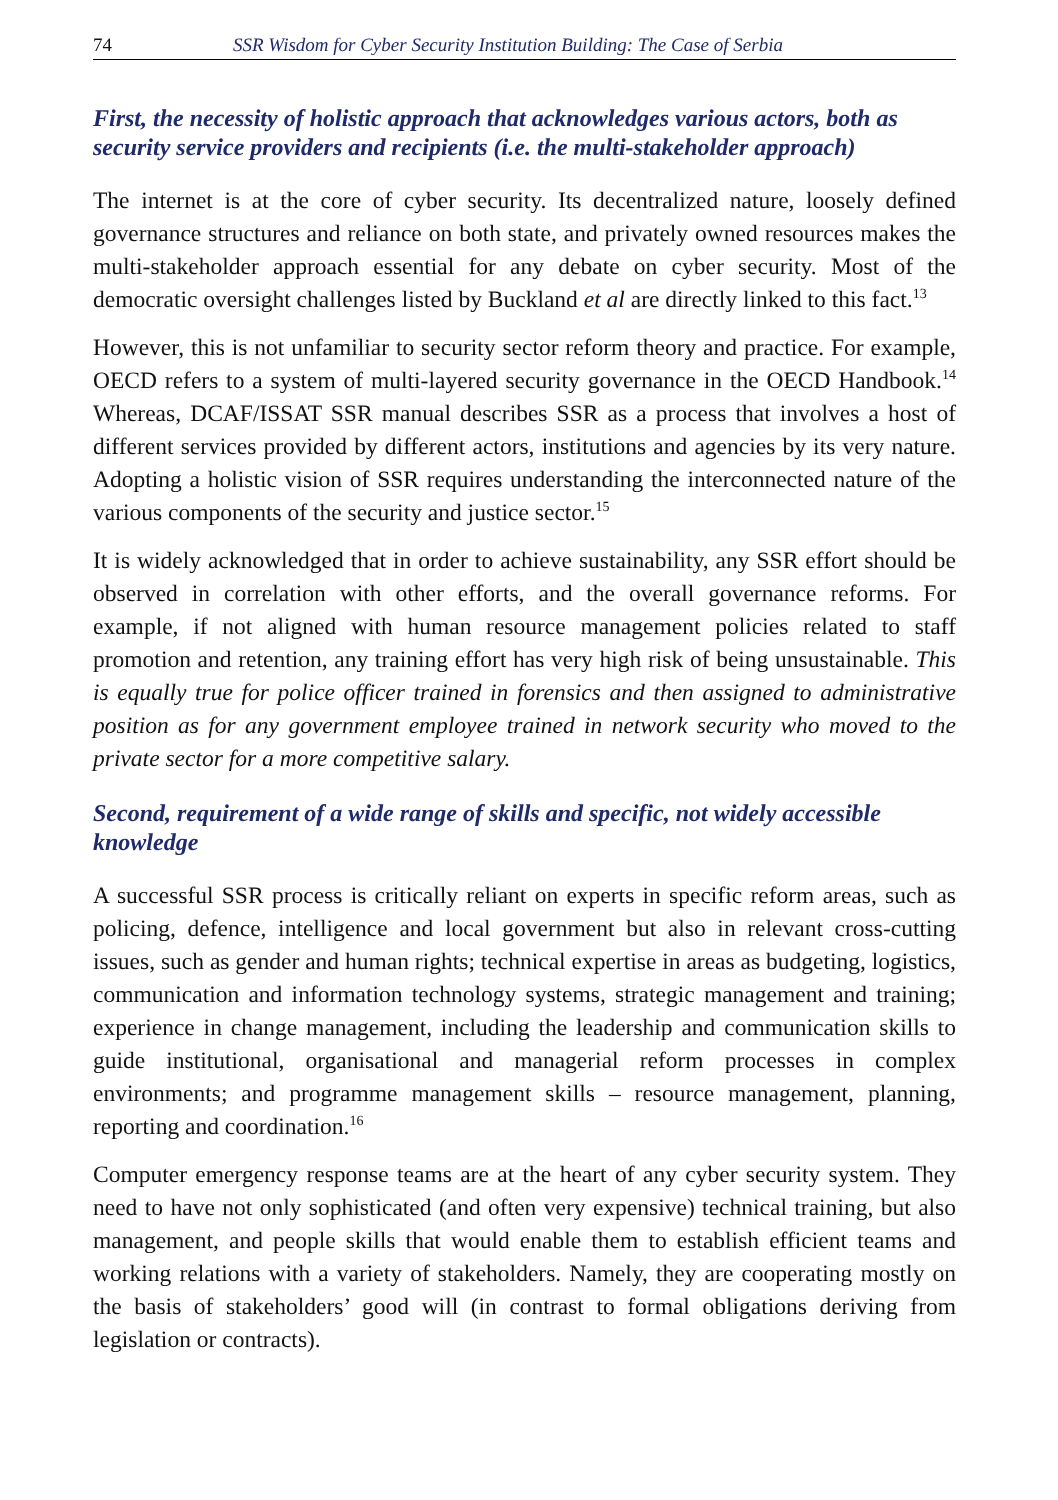74 SSR Wisdom for Cyber Security Institution Building: The Case of Serbia
First, the necessity of holistic approach that acknowledges various actors, both as security service providers and recipients (i.e. the multi-stakeholder approach)
The internet is at the core of cyber security. Its decentralized nature, loosely defined governance structures and reliance on both state, and privately owned resources makes the multi-stakeholder approach essential for any debate on cyber security. Most of the democratic oversight challenges listed by Buckland et al are directly linked to this fact.<sup>13</sup>
However, this is not unfamiliar to security sector reform theory and practice. For example, OECD refers to a system of multi-layered security governance in the OECD Handbook.<sup>14</sup> Whereas, DCAF/ISSAT SSR manual describes SSR as a process that involves a host of different services provided by different actors, institutions and agencies by its very nature. Adopting a holistic vision of SSR requires understanding the interconnected nature of the various components of the security and justice sector.<sup>15</sup>
It is widely acknowledged that in order to achieve sustainability, any SSR effort should be observed in correlation with other efforts, and the overall governance reforms. For example, if not aligned with human resource management policies related to staff promotion and retention, any training effort has very high risk of being unsustainable. This is equally true for police officer trained in forensics and then assigned to administrative position as for any government employee trained in network security who moved to the private sector for a more competitive salary.
Second, requirement of a wide range of skills and specific, not widely accessible knowledge
A successful SSR process is critically reliant on experts in specific reform areas, such as policing, defence, intelligence and local government but also in relevant cross-cutting issues, such as gender and human rights; technical expertise in areas as budgeting, logistics, communication and information technology systems, strategic management and training; experience in change management, including the leadership and communication skills to guide institutional, organisational and managerial reform processes in complex environments; and programme management skills – resource management, planning, reporting and coordination.<sup>16</sup>
Computer emergency response teams are at the heart of any cyber security system. They need to have not only sophisticated (and often very expensive) technical training, but also management, and people skills that would enable them to establish efficient teams and working relations with a variety of stakeholders. Namely, they are cooperating mostly on the basis of stakeholders’ good will (in contrast to formal obligations deriving from legislation or contracts).